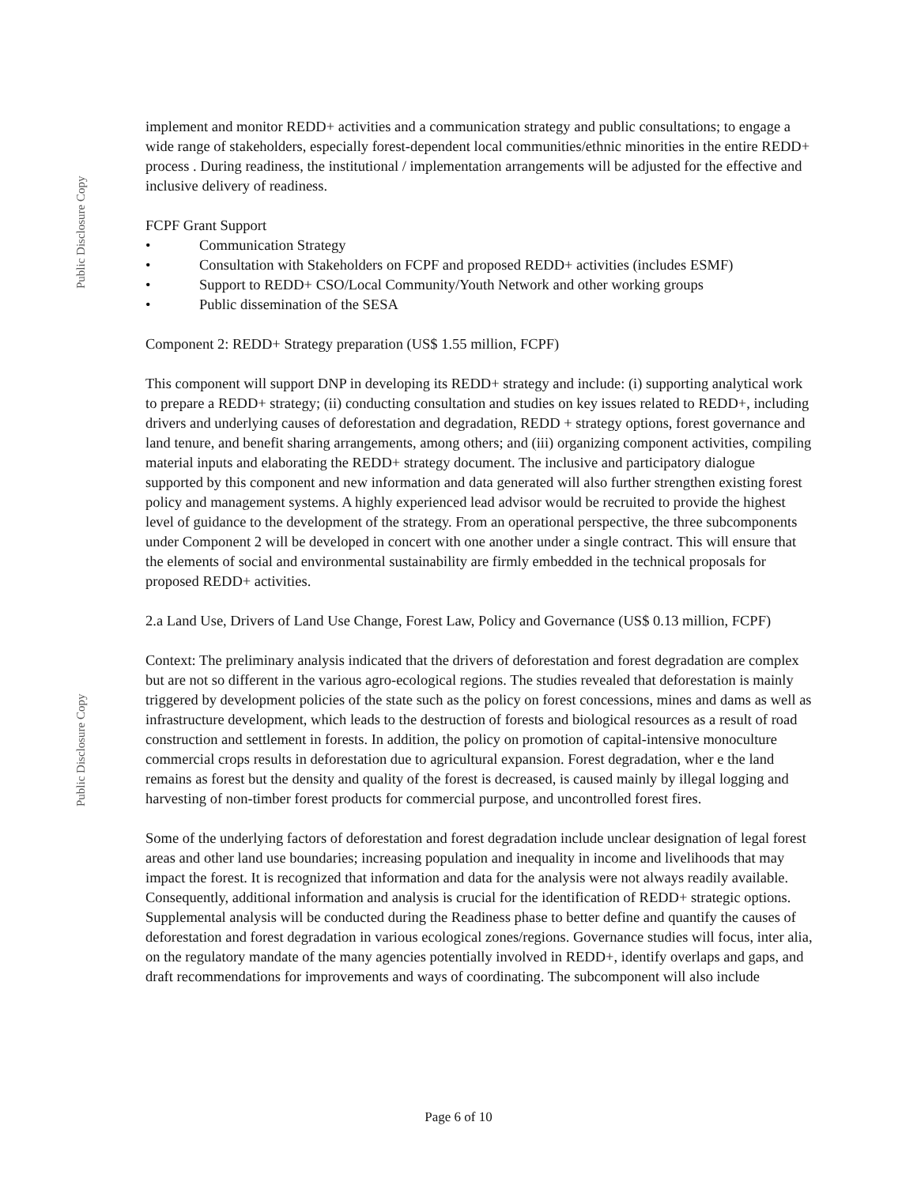Public Disclosure Copy
implement and monitor REDD+ activities and a communication strategy and public consultations; to engage a wide range of stakeholders, especially forest-dependent local communities/ethnic minorities in the entire REDD+ process . During readiness, the institutional / implementation arrangements will be adjusted for the effective and inclusive delivery of readiness.
FCPF Grant Support
• Communication Strategy
• Consultation with Stakeholders on FCPF and proposed REDD+ activities (includes ESMF)
• Support to REDD+ CSO/Local Community/Youth Network and other working groups
• Public dissemination of the SESA
Component 2: REDD+ Strategy preparation (US$ 1.55 million, FCPF)
This component will support DNP in developing its REDD+ strategy and include: (i) supporting analytical work to prepare a REDD+ strategy; (ii) conducting consultation and studies on key issues related to REDD+, including drivers and underlying causes of deforestation and degradation, REDD + strategy options, forest governance and land tenure, and benefit sharing arrangements, among others; and (iii) organizing component activities, compiling material inputs and elaborating the REDD+ strategy document. The inclusive and participatory dialogue supported by this component and new information and data generated will also further strengthen existing forest policy and management systems. A highly experienced lead advisor would be recruited to provide the highest level of guidance to the development of the strategy. From an operational perspective, the three subcomponents under Component 2 will be developed in concert with one another under a single contract. This will ensure that the elements of social and environmental sustainability are firmly embedded in the technical proposals for proposed REDD+ activities.
2.a Land Use, Drivers of Land Use Change, Forest Law, Policy and Governance (US$ 0.13 million, FCPF)
Context: The preliminary analysis indicated that the drivers of deforestation and forest degradation are complex but are not so different in the various agro-ecological regions. The studies revealed that deforestation is mainly triggered by development policies of the state such as the policy on forest concessions, mines and dams as well as infrastructure development, which leads to the destruction of forests and biological resources as a result of road construction and settlement in forests. In addition, the policy on promotion of capital-intensive monoculture commercial crops results in deforestation due to agricultural expansion. Forest degradation, wher e the land remains as forest but the density and quality of the forest is decreased, is caused mainly by illegal logging and harvesting of non-timber forest products for commercial purpose, and uncontrolled forest fires.
Some of the underlying factors of deforestation and forest degradation include unclear designation of legal forest areas and other land use boundaries; increasing population and inequality in income and livelihoods that may impact the forest. It is recognized that information and data for the analysis were not always readily available. Consequently, additional information and analysis is crucial for the identification of REDD+ strategic options. Supplemental analysis will be conducted during the Readiness phase to better define and quantify the causes of deforestation and forest degradation in various ecological zones/regions. Governance studies will focus, inter alia, on the regulatory mandate of the many agencies potentially involved in REDD+, identify overlaps and gaps, and draft recommendations for improvements and ways of coordinating. The subcomponent will also include
Public Disclosure Copy
Page 6 of 10